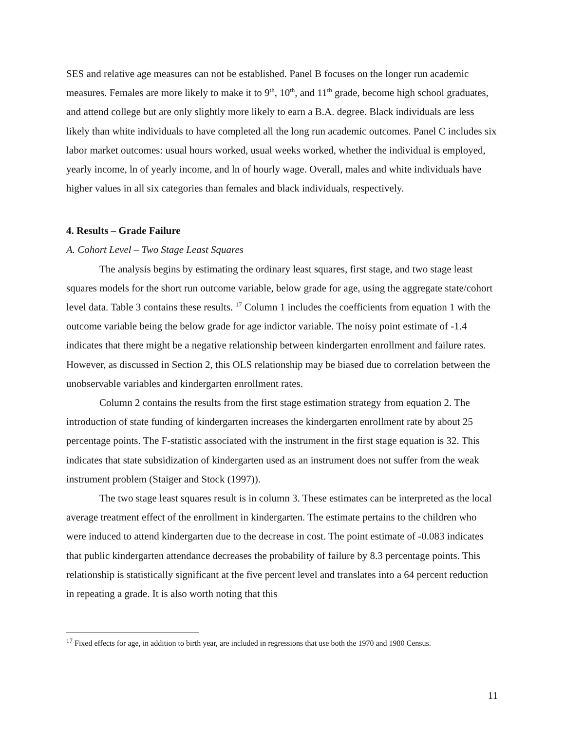SES and relative age measures can not be established. Panel B focuses on the longer run academic measures. Females are more likely to make it to 9<sup>th</sup>, 10<sup>th</sup>, and 11<sup>th</sup> grade, become high school graduates, and attend college but are only slightly more likely to earn a B.A. degree. Black individuals are less likely than white individuals to have completed all the long run academic outcomes. Panel C includes six labor market outcomes: usual hours worked, usual weeks worked, whether the individual is employed, yearly income, ln of yearly income, and ln of hourly wage. Overall, males and white individuals have higher values in all six categories than females and black individuals, respectively.
4. Results – Grade Failure
A. Cohort Level – Two Stage Least Squares
The analysis begins by estimating the ordinary least squares, first stage, and two stage least squares models for the short run outcome variable, below grade for age, using the aggregate state/cohort level data. Table 3 contains these results. <sup>17</sup> Column 1 includes the coefficients from equation 1 with the outcome variable being the below grade for age indictor variable. The noisy point estimate of -1.4 indicates that there might be a negative relationship between kindergarten enrollment and failure rates. However, as discussed in Section 2, this OLS relationship may be biased due to correlation between the unobservable variables and kindergarten enrollment rates.
Column 2 contains the results from the first stage estimation strategy from equation 2. The introduction of state funding of kindergarten increases the kindergarten enrollment rate by about 25 percentage points. The F-statistic associated with the instrument in the first stage equation is 32. This indicates that state subsidization of kindergarten used as an instrument does not suffer from the weak instrument problem (Staiger and Stock (1997)).
The two stage least squares result is in column 3. These estimates can be interpreted as the local average treatment effect of the enrollment in kindergarten. The estimate pertains to the children who were induced to attend kindergarten due to the decrease in cost. The point estimate of -0.083 indicates that public kindergarten attendance decreases the probability of failure by 8.3 percentage points. This relationship is statistically significant at the five percent level and translates into a 64 percent reduction in repeating a grade. It is also worth noting that this
<sup>17</sup> Fixed effects for age, in addition to birth year, are included in regressions that use both the 1970 and 1980 Census.
11